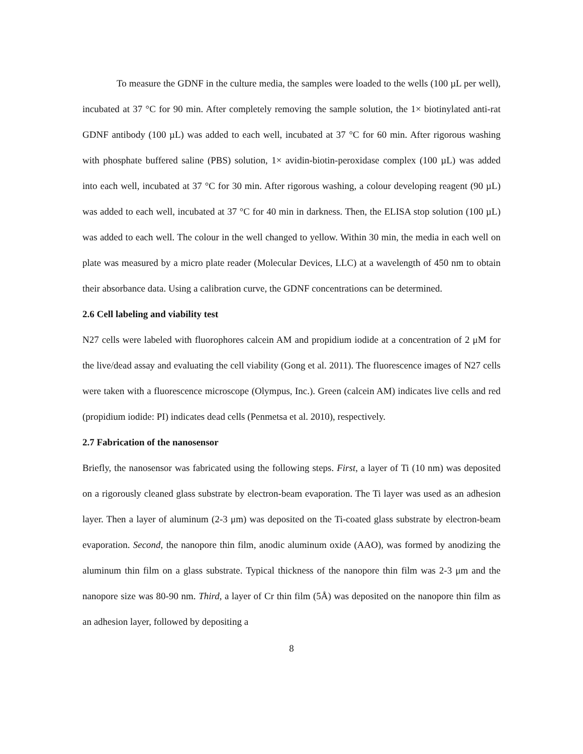To measure the GDNF in the culture media, the samples were loaded to the wells (100 µL per well), incubated at 37 °C for 90 min. After completely removing the sample solution, the 1× biotinylated anti-rat GDNF antibody (100 µL) was added to each well, incubated at 37 °C for 60 min. After rigorous washing with phosphate buffered saline (PBS) solution, 1× avidin-biotin-peroxidase complex (100 µL) was added into each well, incubated at 37 °C for 30 min. After rigorous washing, a colour developing reagent (90 µL) was added to each well, incubated at 37 °C for 40 min in darkness. Then, the ELISA stop solution (100 µL) was added to each well. The colour in the well changed to yellow. Within 30 min, the media in each well on plate was measured by a micro plate reader (Molecular Devices, LLC) at a wavelength of 450 nm to obtain their absorbance data. Using a calibration curve, the GDNF concentrations can be determined.
2.6 Cell labeling and viability test
N27 cells were labeled with fluorophores calcein AM and propidium iodide at a concentration of 2 μM for the live/dead assay and evaluating the cell viability (Gong et al. 2011). The fluorescence images of N27 cells were taken with a fluorescence microscope (Olympus, Inc.). Green (calcein AM) indicates live cells and red (propidium iodide: PI) indicates dead cells (Penmetsa et al. 2010), respectively.
2.7 Fabrication of the nanosensor
Briefly, the nanosensor was fabricated using the following steps. First, a layer of Ti (10 nm) was deposited on a rigorously cleaned glass substrate by electron-beam evaporation. The Ti layer was used as an adhesion layer. Then a layer of aluminum (2-3 μm) was deposited on the Ti-coated glass substrate by electron-beam evaporation. Second, the nanopore thin film, anodic aluminum oxide (AAO), was formed by anodizing the aluminum thin film on a glass substrate. Typical thickness of the nanopore thin film was 2-3 μm and the nanopore size was 80-90 nm. Third, a layer of Cr thin film (5Å) was deposited on the nanopore thin film as an adhesion layer, followed by depositing a
8